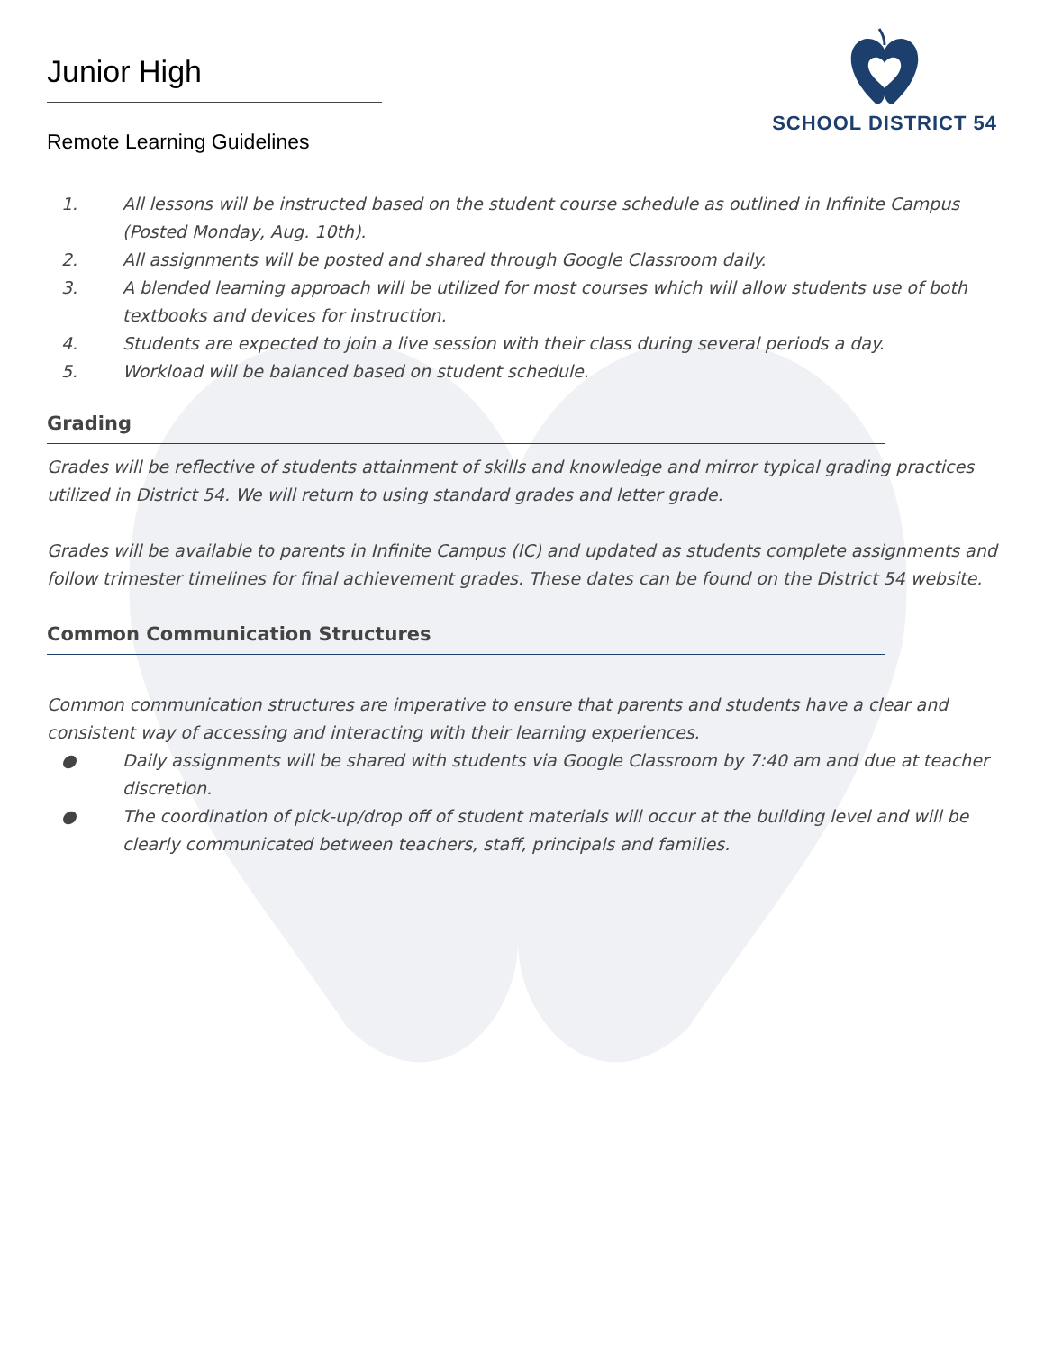Junior High
Remote Learning Guidelines
SCHOOL DISTRICT 54
1. All lessons will be instructed based on the student course schedule as outlined in Infinite Campus (Posted Monday, Aug. 10th).
2. All assignments will be posted and shared through Google Classroom daily.
3. A blended learning approach will be utilized for most courses which will allow students use of both textbooks and devices for instruction.
4. Students are expected to join a live session with their class during several periods a day.
5. Workload will be balanced based on student schedule.
Grading
Grades will be reflective of students attainment of skills and knowledge and mirror typical grading practices utilized in District 54. We will return to using standard grades and letter grade.
Grades will be available to parents in Infinite Campus (IC) and updated as students complete assignments and follow trimester timelines for final achievement grades. These dates can be found on the District 54 website.
Common Communication Structures
Common communication structures are imperative to ensure that parents and students have a clear and consistent way of accessing and interacting with their learning experiences.
● Daily assignments will be shared with students via Google Classroom by 7:40 am and due at teacher discretion.
● The coordination of pick-up/drop off of student materials will occur at the building level and will be clearly communicated between teachers, staff, principals and families.